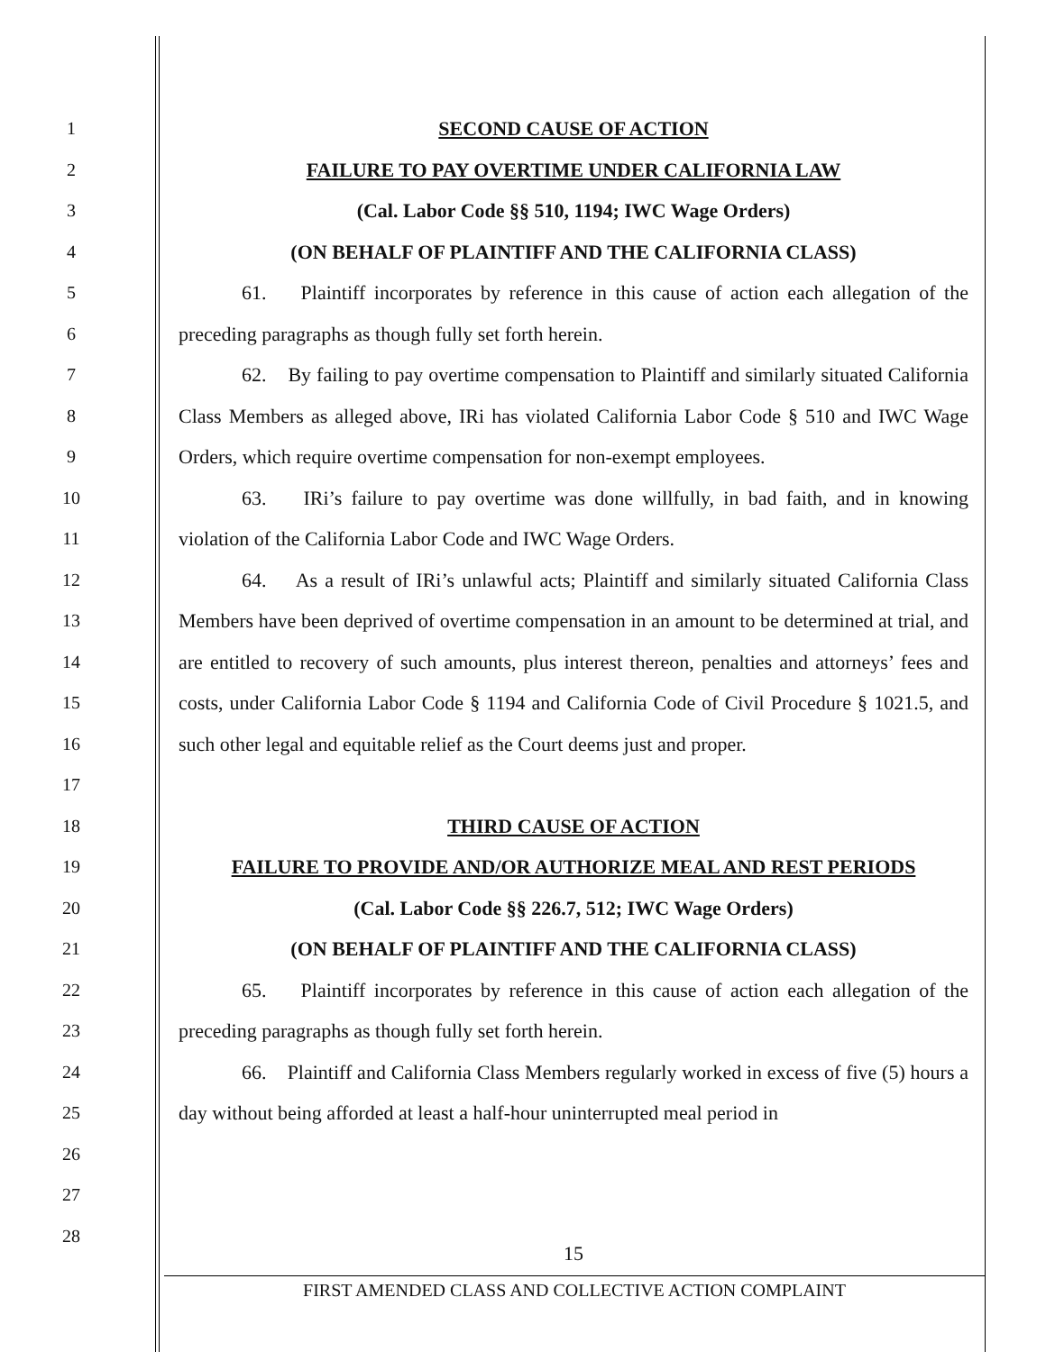1
2
3
4
5
6
7
8
9
10
11
12
13
14
15
16
17
18
19
20
21
22
23
24
25
26
27
28
SECOND CAUSE OF ACTION
FAILURE TO PAY OVERTIME UNDER CALIFORNIA LAW
(Cal. Labor Code §§ 510, 1194; IWC Wage Orders)
(ON BEHALF OF PLAINTIFF AND THE CALIFORNIA CLASS)
61. Plaintiff incorporates by reference in this cause of action each allegation of the preceding paragraphs as though fully set forth herein.
62. By failing to pay overtime compensation to Plaintiff and similarly situated California Class Members as alleged above, IRi has violated California Labor Code § 510 and IWC Wage Orders, which require overtime compensation for non-exempt employees.
63. IRi’s failure to pay overtime was done willfully, in bad faith, and in knowing violation of the California Labor Code and IWC Wage Orders.
64. As a result of IRi’s unlawful acts; Plaintiff and similarly situated California Class Members have been deprived of overtime compensation in an amount to be determined at trial, and are entitled to recovery of such amounts, plus interest thereon, penalties and attorneys’ fees and costs, under California Labor Code § 1194 and California Code of Civil Procedure § 1021.5, and such other legal and equitable relief as the Court deems just and proper.
THIRD CAUSE OF ACTION
FAILURE TO PROVIDE AND/OR AUTHORIZE MEAL AND REST PERIODS
(Cal. Labor Code §§ 226.7, 512; IWC Wage Orders)
(ON BEHALF OF PLAINTIFF AND THE CALIFORNIA CLASS)
65. Plaintiff incorporates by reference in this cause of action each allegation of the preceding paragraphs as though fully set forth herein.
66. Plaintiff and California Class Members regularly worked in excess of five (5) hours a day without being afforded at least a half-hour uninterrupted meal period in
15
FIRST AMENDED CLASS AND COLLECTIVE ACTION COMPLAINT